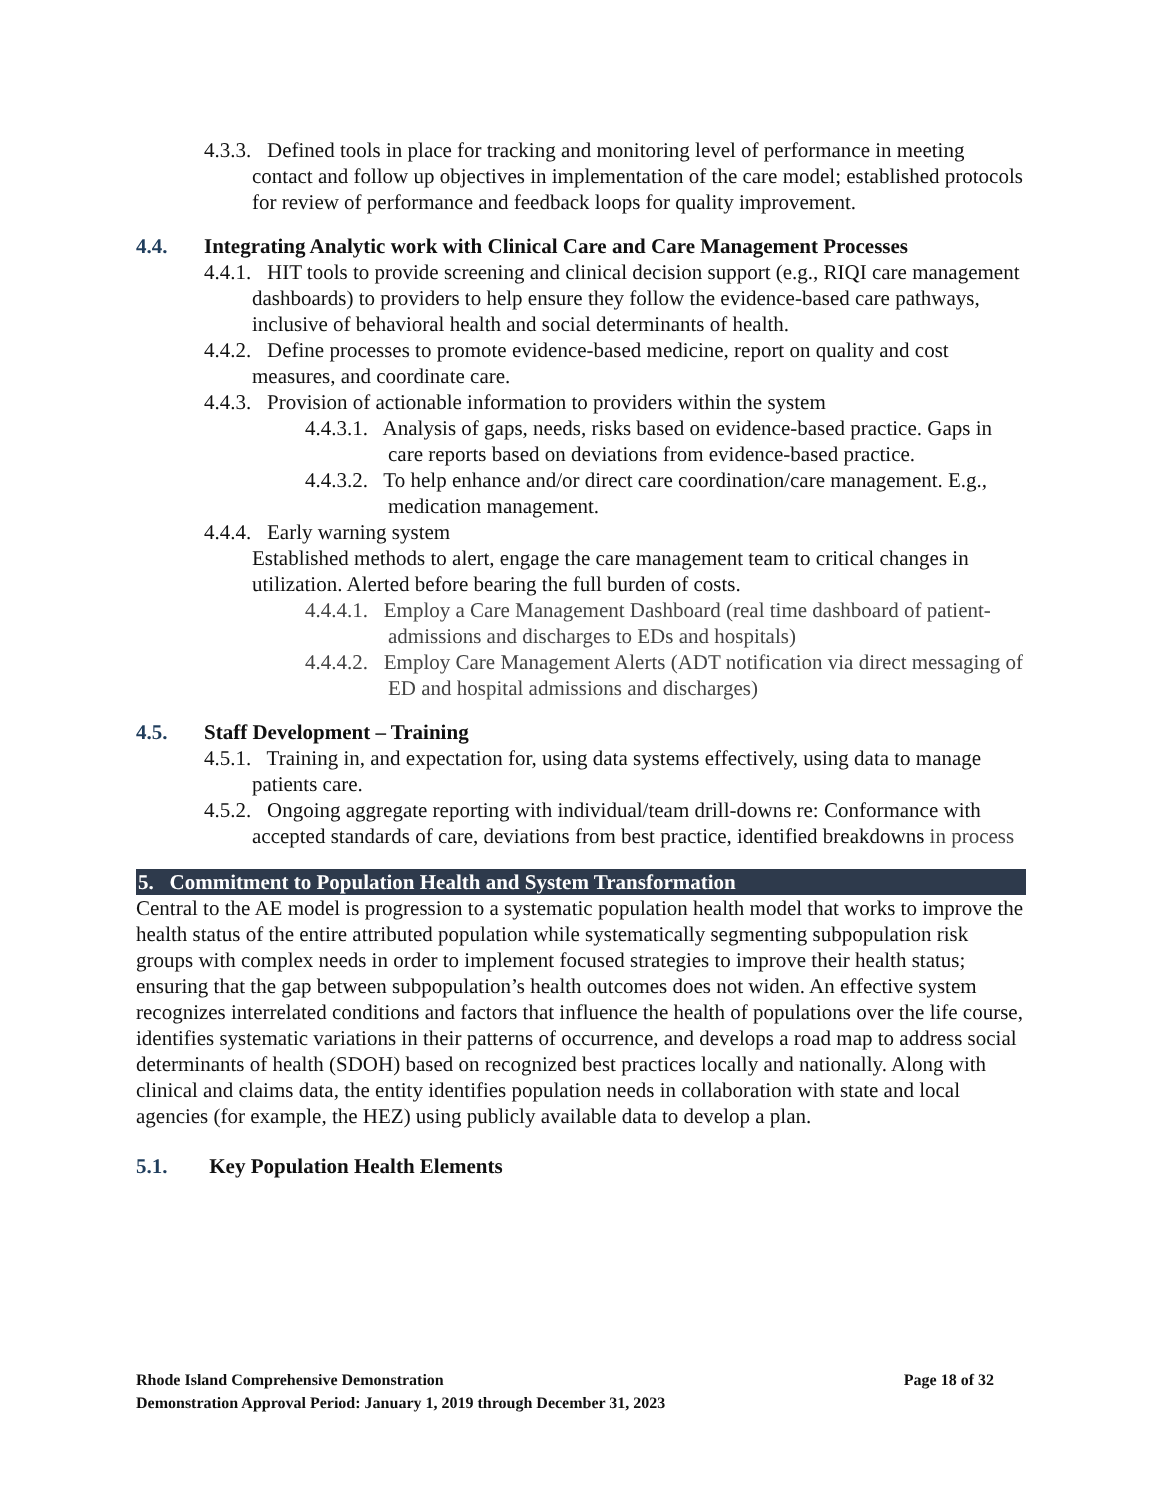4.3.3. Defined tools in place for tracking and monitoring level of performance in meeting contact and follow up objectives in implementation of the care model; established protocols for review of performance and feedback loops for quality improvement.
4.4. Integrating Analytic work with Clinical Care and Care Management Processes
4.4.1. HIT tools to provide screening and clinical decision support (e.g., RIQI care management dashboards) to providers to help ensure they follow the evidence-based care pathways, inclusive of behavioral health and social determinants of health.
4.4.2. Define processes to promote evidence-based medicine, report on quality and cost measures, and coordinate care.
4.4.3. Provision of actionable information to providers within the system
4.4.3.1. Analysis of gaps, needs, risks based on evidence-based practice. Gaps in care reports based on deviations from evidence-based practice.
4.4.3.2. To help enhance and/or direct care coordination/care management. E.g., medication management.
4.4.4. Early warning system
Established methods to alert, engage the care management team to critical changes in utilization. Alerted before bearing the full burden of costs.
4.4.4.1. Employ a Care Management Dashboard (real time dashboard of patient-admissions and discharges to EDs and hospitals)
4.4.4.2. Employ Care Management Alerts (ADT notification via direct messaging of ED and hospital admissions and discharges)
4.5. Staff Development – Training
4.5.1. Training in, and expectation for, using data systems effectively, using data to manage patients care.
4.5.2. Ongoing aggregate reporting with individual/team drill-downs re: Conformance with accepted standards of care, deviations from best practice, identified breakdowns in process
5. Commitment to Population Health and System Transformation
Central to the AE model is progression to a systematic population health model that works to improve the health status of the entire attributed population while systematically segmenting subpopulation risk groups with complex needs in order to implement focused strategies to improve their health status; ensuring that the gap between subpopulation’s health outcomes does not widen. An effective system recognizes interrelated conditions and factors that influence the health of populations over the life course, identifies systematic variations in their patterns of occurrence, and develops a road map to address social determinants of health (SDOH) based on recognized best practices locally and nationally. Along with clinical and claims data, the entity identifies population needs in collaboration with state and local agencies (for example, the HEZ) using publicly available data to develop a plan.
5.1. Key Population Health Elements
Page 18 of 32 Rhode Island Comprehensive Demonstration
Demonstration Approval Period: January 1, 2019 through December 31, 2023